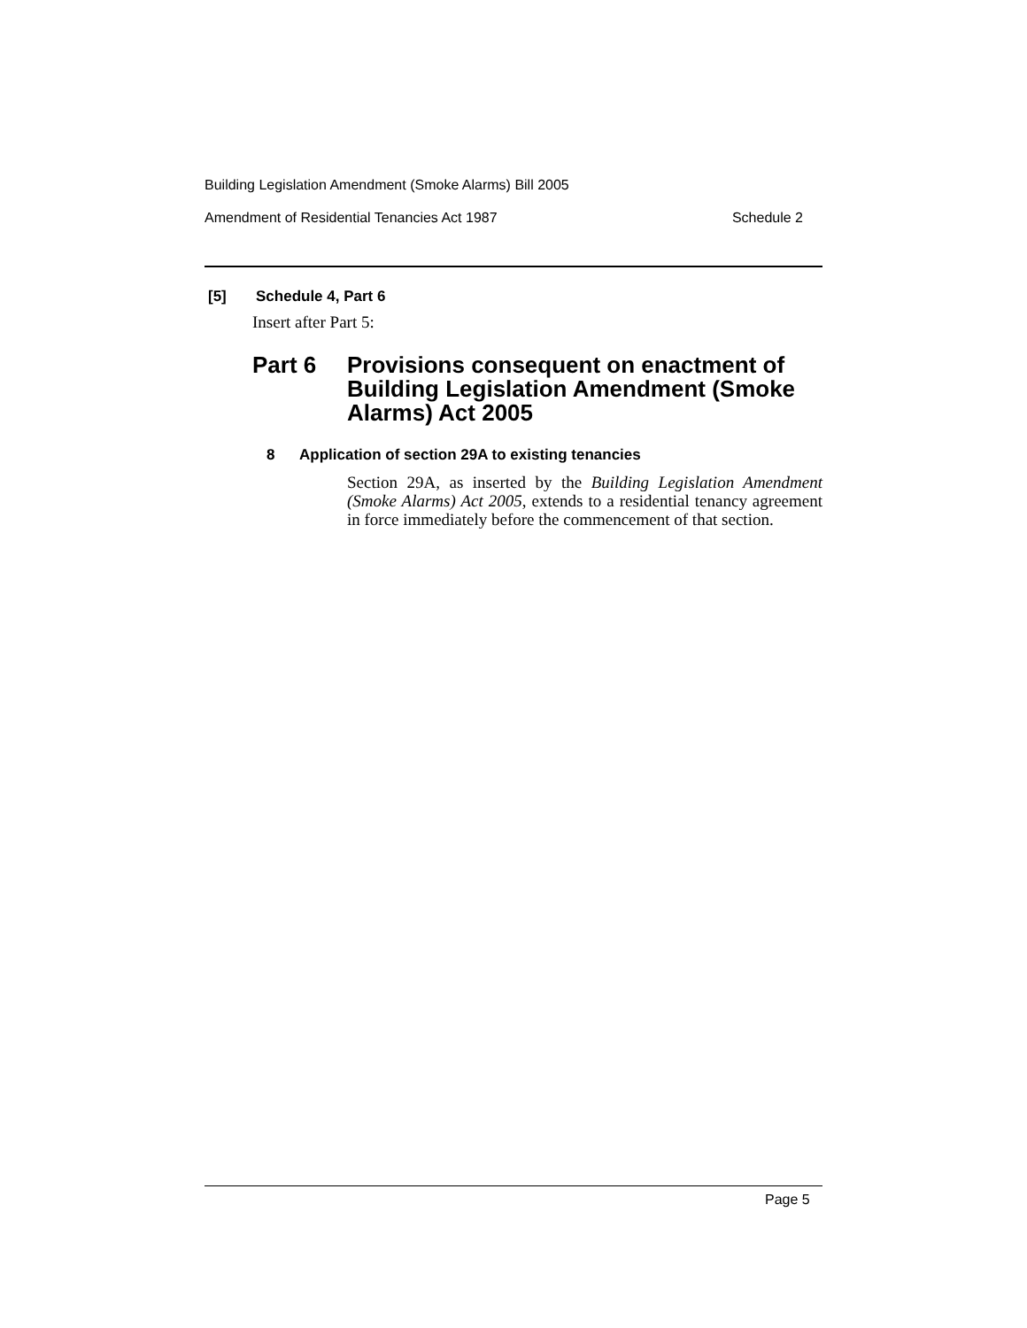Building Legislation Amendment (Smoke Alarms) Bill 2005
Amendment of Residential Tenancies Act 1987 Schedule 2
[5] Schedule 4, Part 6
Insert after Part 5:
Part 6 Provisions consequent on enactment of Building Legislation Amendment (Smoke Alarms) Act 2005
8 Application of section 29A to existing tenancies
Section 29A, as inserted by the Building Legislation Amendment (Smoke Alarms) Act 2005, extends to a residential tenancy agreement in force immediately before the commencement of that section.
Page 5